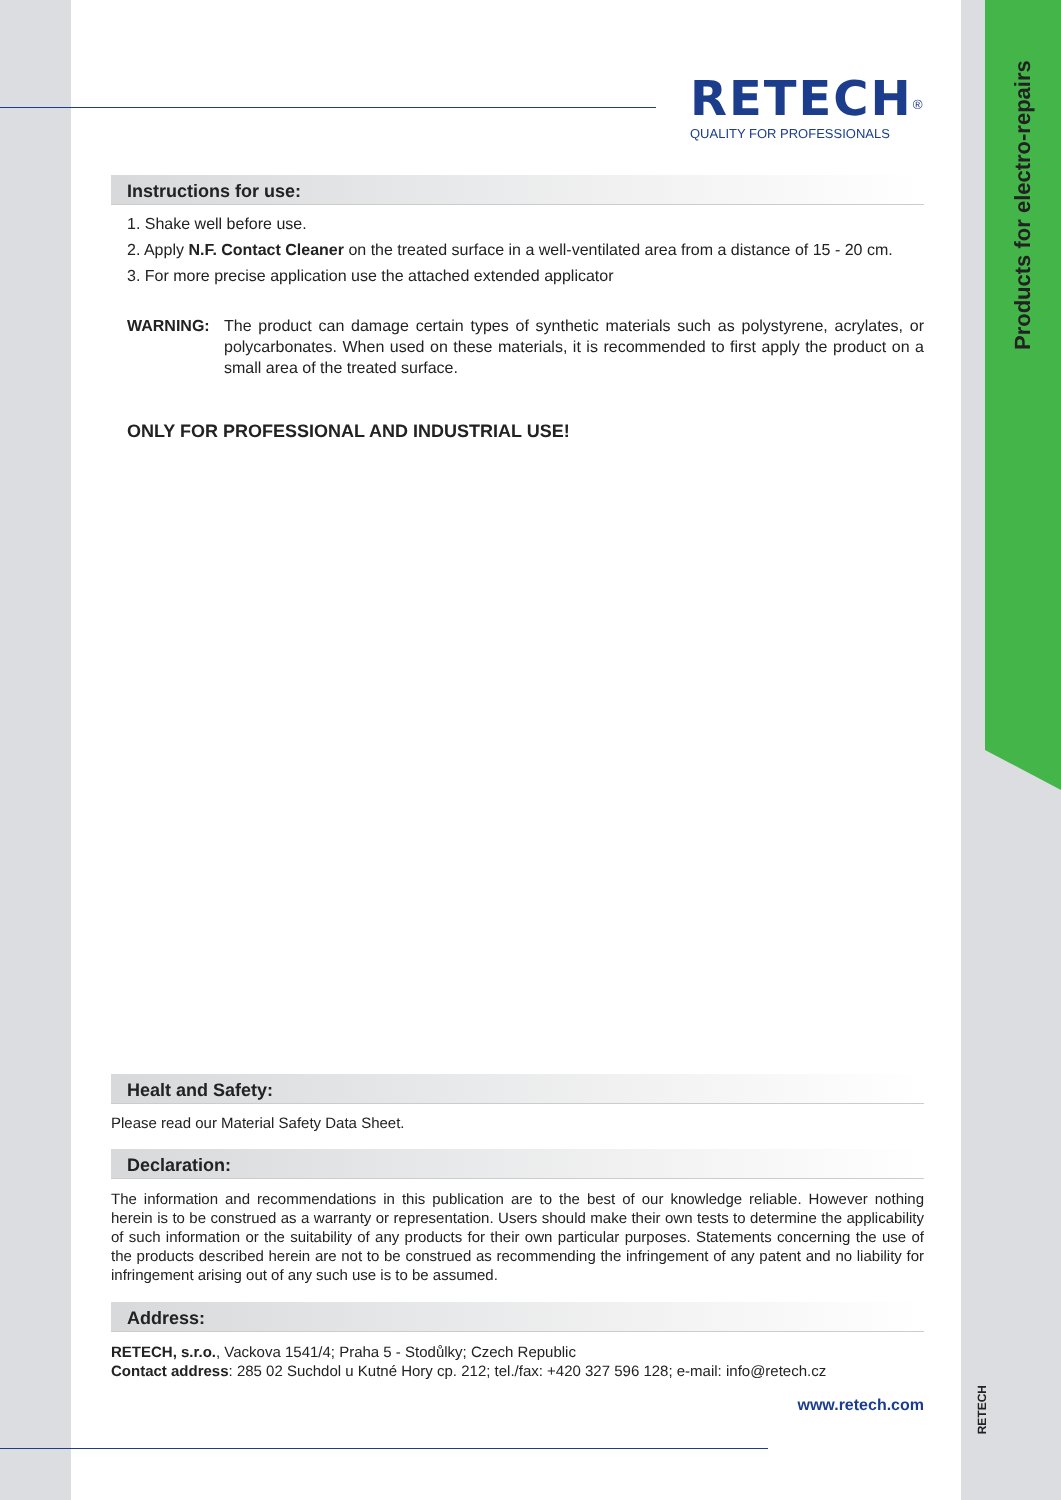Products for electro-repairs
RETECH<sup>®</sup>
QUALITY FOR PROFESSIONALS
Instructions for use:
1. Shake well before use.
2. Apply N.F. Contact Cleaner on the treated surface in a well-ventilated area from a distance of 15 - 20 cm.
3. For more precise application use the attached extended applicator
WARNING: The product can damage certain types of synthetic materials such as polystyrene, acrylates, or polycarbonates. When used on these materials, it is recommended to first apply the product on a small area of the treated surface.
ONLY FOR PROFESSIONAL AND INDUSTRIAL USE!
Healt and Safety:
Please read our Material Safety Data Sheet.
Declaration:
The information and recommendations in this publication are to the best of our knowledge reliable. However nothing herein is to be construed as a warranty or representation. Users should make their own tests to determine the applicability of such information or the suitability of any products for their own particular purposes. Statements concerning the use of the products described herein are not to be construed as recommending the infringement of any patent and no liability for infringement arising out of any such use is to be assumed.
Address:
RETECH, s.r.o., Vackova 1541/4; Praha 5 - Stodůlky; Czech Republic
Contact address: 285 02 Suchdol u Kutné Hory cp. 212; tel./fax: +420 327 596 128; e-mail: info@retech.cz
www.retech.com
RETECH